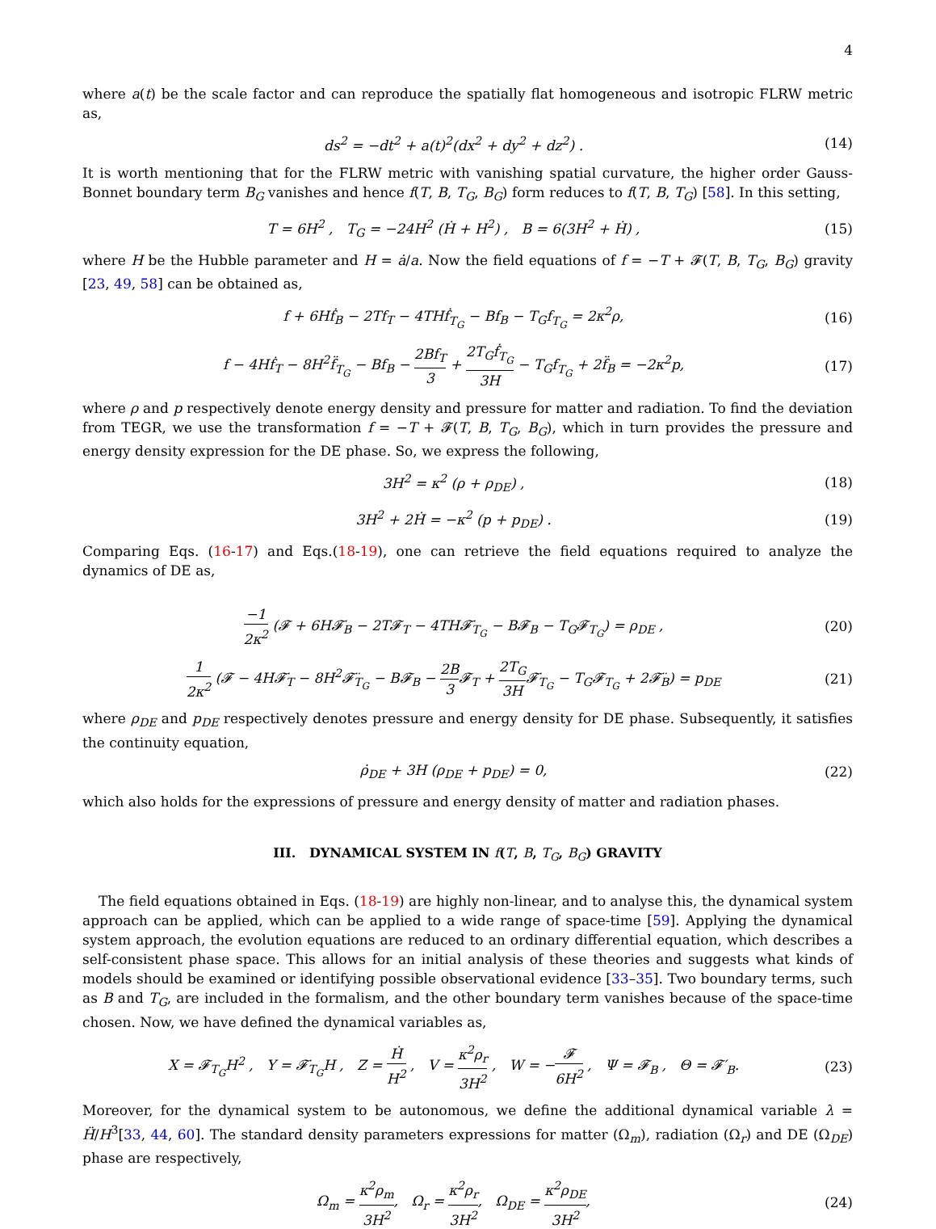4
where a(t) be the scale factor and can reproduce the spatially flat homogeneous and isotropic FLRW metric as,
ds<sup>2</sup> = −dt<sup>2</sup> + a(t)<sup>2</sup>(dx<sup>2</sup> + dy<sup>2</sup> + dz<sup>2</sup>) .
(14)
It is worth mentioning that for the FLRW metric with vanishing spatial curvature, the higher order Gauss-Bonnet boundary term B<sub>G</sub> vanishes and hence f(T, B, T<sub>G</sub>, B<sub>G</sub>) form reduces to f(T, B, T<sub>G</sub>) [58]. In this setting,
T = 6H<sup>2</sup> , T<sub>G</sub> = −24H<sup>2</sup> (Ḣ + H<sup>2</sup>) , B = 6(3H<sup>2</sup> + Ḣ) ,
(15)
where H be the Hubble parameter and H = ȧ/a. Now the field equations of f = −T + 𝓕(T, B, T<sub>G</sub>, B<sub>G</sub>) gravity [23, 49, 58] can be obtained as,
f + 6Hḟ<sub>B</sub> − 2Tf<sub>T</sub> − 4THḟ<sub>T<sub>G</sub></sub> − Bf<sub>B</sub> − T<sub>G</sub>f<sub>T<sub>G</sub></sub> = 2κ<sup>2</sup>ρ,
(16)
f − 4Hḟ<sub>T</sub> − 8H<sup>2</sup>f̈<sub>T<sub>G</sub></sub> − Bf<sub>B</sub> − 2Bf<sub>T</sub> 3 + 2T<sub>G</sub>ḟ<sub>T<sub>G</sub></sub> 3H − T<sub>G</sub>f<sub>T<sub>G</sub></sub> + 2f̈<sub>B</sub> = −2κ<sup>2</sup>p,
(17)
where ρ and p respectively denote energy density and pressure for matter and radiation. To find the deviation from TEGR, we use the transformation f = −T + 𝓕(T, B, T<sub>G</sub>, B<sub>G</sub>), which in turn provides the pressure and energy density expression for the DE phase. So, we express the following,
3H<sup>2</sup> = κ<sup>2</sup> (ρ + ρ<sub>DE</sub>) , (18)
3H<sup>2</sup> + 2Ḣ = −κ<sup>2</sup> (p + p<sub>DE</sub>) . (19)
Comparing Eqs. (16-17) and Eqs.(18-19), one can retrieve the field equations required to analyze the dynamics of DE as,
−1 2κ<sup>2</sup> (𝓕 + 6H𝓕̇<sub>B</sub> − 2T𝓕<sub>T</sub> − 4TH𝓕̇<sub>T<sub>G</sub></sub> − B𝓕<sub>B</sub> − T<sub>G</sub>𝓕<sub>T<sub>G</sub></sub>) = ρ<sub>DE</sub> ,
(20)
1 2κ<sup>2</sup> (𝓕 − 4H𝓕̇<sub>T</sub> − 8H<sup>2</sup>𝓕̈<sub>T<sub>G</sub></sub> − B𝓕<sub>B</sub> − 2B 3 𝓕<sub>T</sub> + 2T<sub>G</sub> 3H𝓕̇<sub>T<sub>G</sub></sub> − T<sub>G</sub>𝓕<sub>T<sub>G</sub></sub> + 2𝓕̈<sub>B</sub>) = p<sub>DE</sub>
(21)
where ρ<sub>DE</sub> and p<sub>DE</sub> respectively denotes pressure and energy density for DE phase. Subsequently, it satisfies the continuity equation,
ρ̇<sub>DE</sub> + 3H (ρ<sub>DE</sub> + p<sub>DE</sub>) = 0, (22)
which also holds for the expressions of pressure and energy density of matter and radiation phases.
III. DYNAMICAL SYSTEM IN f(T, B, T<sub>G</sub>, B<sub>G</sub>) GRAVITY
The field equations obtained in Eqs. (18-19) are highly non-linear, and to analyse this, the dynamical system approach can be applied, which can be applied to a wide range of space-time [59]. Applying the dynamical system approach, the evolution equations are reduced to an ordinary differential equation, which describes a self-consistent phase space. This allows for an initial analysis of these theories and suggests what kinds of models should be examined or identifying possible observational evidence [33–35]. Two boundary terms, such as B and T<sub>G</sub>, are included in the formalism, and the other boundary term vanishes because of the space-time chosen. Now, we have defined the dynamical variables as,
X = 𝓕<sub>T<sub>G</sub></sub>H<sup>2</sup> , Y = 𝓕̇<sub>T<sub>G</sub></sub>H , Z = Ḣ H<sup>2</sup> , V = κ<sup>2</sup>ρ<sub>r</sub> 3H<sup>2</sup> , W = −𝓕 6H<sup>2</sup> , Ψ = 𝓕<sub>B</sub> , Θ = 𝓕′<sub>B</sub>.
(23)
Moreover, for the dynamical system to be autonomous, we define the additional dynamical variable λ = Ḧ/H<sup>3</sup>[33, 44, 60]. The standard density parameters expressions for matter (Ω<sub>m</sub>), radiation (Ω<sub>r</sub>) and DE (Ω<sub>DE</sub>) phase are respectively,
Ω<sub>m</sub> = κ<sup>2</sup>ρ<sub>m</sub> 3H<sup>2</sup>, Ω<sub>r</sub> = κ<sup>2</sup>ρ<sub>r</sub> 3H<sup>2</sup>, Ω<sub>DE</sub> = κ<sup>2</sup>ρ<sub>DE</sub> 3H<sup>2</sup>,
(24)